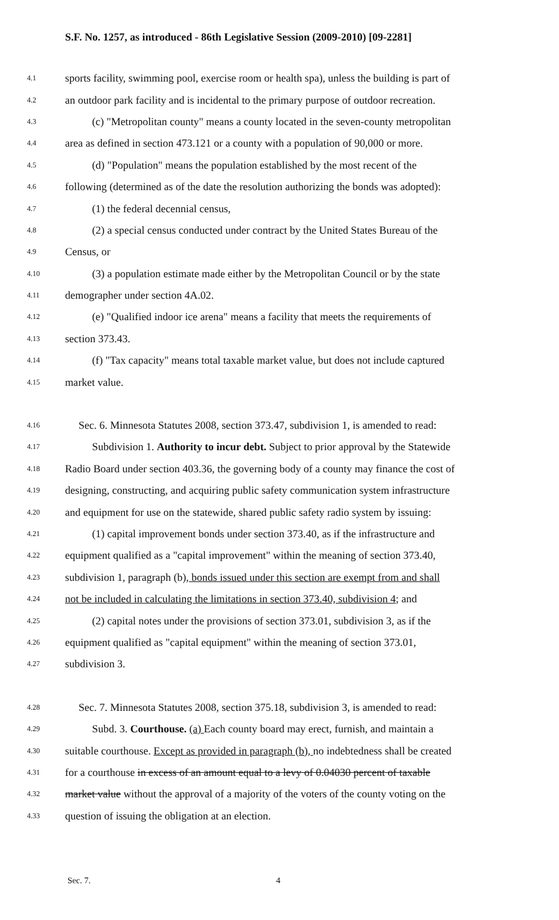S.F. No. 1257, as introduced - 86th Legislative Session (2009-2010) [09-2281]
4.1 sports facility, swimming pool, exercise room or health spa), unless the building is part of
4.2 an outdoor park facility and is incidental to the primary purpose of outdoor recreation.
4.3 (c) "Metropolitan county" means a county located in the seven-county metropolitan
4.4 area as defined in section 473.121 or a county with a population of 90,000 or more.
4.5 (d) "Population" means the population established by the most recent of the
4.6 following (determined as of the date the resolution authorizing the bonds was adopted):
4.7 (1) the federal decennial census,
4.8 (2) a special census conducted under contract by the United States Bureau of the
4.9 Census, or
4.10 (3) a population estimate made either by the Metropolitan Council or by the state
4.11 demographer under section 4A.02.
4.12 (e) "Qualified indoor ice arena" means a facility that meets the requirements of
4.13 section 373.43.
4.14 (f) "Tax capacity" means total taxable market value, but does not include captured
4.15 market value.
4.16 Sec. 6. Minnesota Statutes 2008, section 373.47, subdivision 1, is amended to read:
4.17 Subdivision 1. Authority to incur debt. Subject to prior approval by the Statewide
4.18 Radio Board under section 403.36, the governing body of a county may finance the cost of
4.19 designing, constructing, and acquiring public safety communication system infrastructure
4.20 and equipment for use on the statewide, shared public safety radio system by issuing:
4.21 (1) capital improvement bonds under section 373.40, as if the infrastructure and
4.22 equipment qualified as a "capital improvement" within the meaning of section 373.40,
4.23 subdivision 1, paragraph (b), bonds issued under this section are exempt from and shall
4.24 not be included in calculating the limitations in section 373.40, subdivision 4; and
4.25 (2) capital notes under the provisions of section 373.01, subdivision 3, as if the
4.26 equipment qualified as "capital equipment" within the meaning of section 373.01,
4.27 subdivision 3.
4.28 Sec. 7. Minnesota Statutes 2008, section 375.18, subdivision 3, is amended to read:
4.29 Subd. 3. Courthouse. (a) Each county board may erect, furnish, and maintain a
4.30 suitable courthouse. Except as provided in paragraph (b), no indebtedness shall be created
4.31 for a courthouse in excess of an amount equal to a levy of 0.04030 percent of taxable
4.32 market value without the approval of a majority of the voters of the county voting on the
4.33 question of issuing the obligation at an election.
Sec. 7. 4